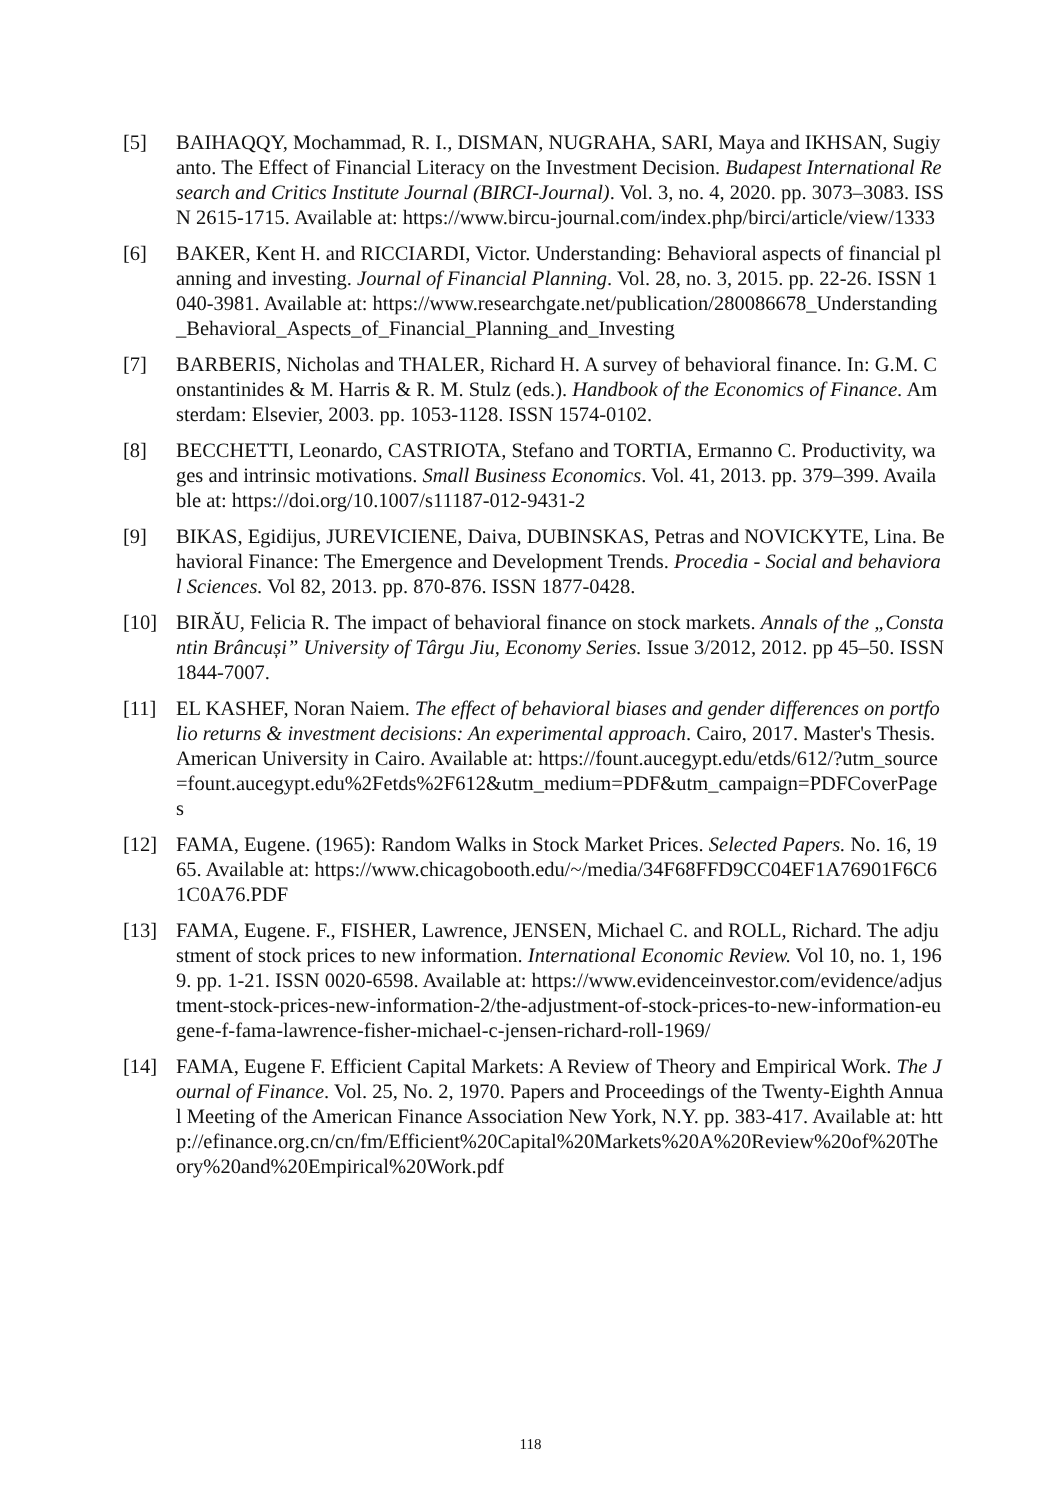[5] BAIHAQQY, Mochammad, R. I., DISMAN, NUGRAHA, SARI, Maya and IKHSAN, Sugiyanto. The Effect of Financial Literacy on the Investment Decision. Budapest International Research and Critics Institute Journal (BIRCI-Journal). Vol. 3, no. 4, 2020. pp. 3073–3083. ISSN 2615-1715. Available at: https://www.bircu-journal.com/index.php/birci/article/view/1333
[6] BAKER, Kent H. and RICCIARDI, Victor. Understanding: Behavioral aspects of financial planning and investing. Journal of Financial Planning. Vol. 28, no. 3, 2015. pp. 22-26. ISSN 1040-3981. Available at: https://www.researchgate.net/publication/280086678_Understanding_Behavioral_Aspects_of_Financial_Planning_and_Investing
[7] BARBERIS, Nicholas and THALER, Richard H. A survey of behavioral finance. In: G.M. Constantinides & M. Harris & R. M. Stulz (eds.). Handbook of the Economics of Finance. Amsterdam: Elsevier, 2003. pp. 1053-1128. ISSN 1574-0102.
[8] BECCHETTI, Leonardo, CASTRIOTA, Stefano and TORTIA, Ermanno C. Productivity, wages and intrinsic motivations. Small Business Economics. Vol. 41, 2013. pp. 379–399. Available at: https://doi.org/10.1007/s11187-012-9431-2
[9] BIKAS, Egidijus, JUREVICIENE, Daiva, DUBINSKAS, Petras and NOVICKYTE, Lina. Behavioral Finance: The Emergence and Development Trends. Procedia - Social and behavioral Sciences. Vol 82, 2013. pp. 870-876. ISSN 1877-0428.
[10] BIRĂU, Felicia R. The impact of behavioral finance on stock markets. Annals of the „Constantin Brâncuși” University of Târgu Jiu, Economy Series. Issue 3/2012, 2012. pp 45–50. ISSN 1844-7007.
[11] EL KASHEF, Noran Naiem. The effect of behavioral biases and gender differences on portfolio returns & investment decisions: An experimental approach. Cairo, 2017. Master's Thesis. American University in Cairo. Available at: https://fount.aucegypt.edu/etds/612/?utm_source=fount.aucegypt.edu%2Fetds%2F612&utm_medium=PDF&utm_campaign=PDFCoverPages
[12] FAMA, Eugene. (1965): Random Walks in Stock Market Prices. Selected Papers. No. 16, 1965. Available at: https://www.chicagobooth.edu/~/media/34F68FFD9CC04EF1A76901F6C61C0A76.PDF
[13] FAMA, Eugene. F., FISHER, Lawrence, JENSEN, Michael C. and ROLL, Richard. The adjustment of stock prices to new information. International Economic Review. Vol 10, no. 1, 1969. pp. 1-21. ISSN 0020-6598. Available at: https://www.evidenceinvestor.com/evidence/adjustment-stock-prices-new-information-2/the-adjustment-of-stock-prices-to-new-information-eugene-f-fama-lawrence-fisher-michael-c-jensen-richard-roll-1969/
[14] FAMA, Eugene F. Efficient Capital Markets: A Review of Theory and Empirical Work. The Journal of Finance. Vol. 25, No. 2, 1970. Papers and Proceedings of the Twenty-Eighth Annual Meeting of the American Finance Association New York, N.Y. pp. 383-417. Available at: http://efinance.org.cn/cn/fm/Efficient%20Capital%20Markets%20A%20Review%20of%20Theory%20and%20Empirical%20Work.pdf
118